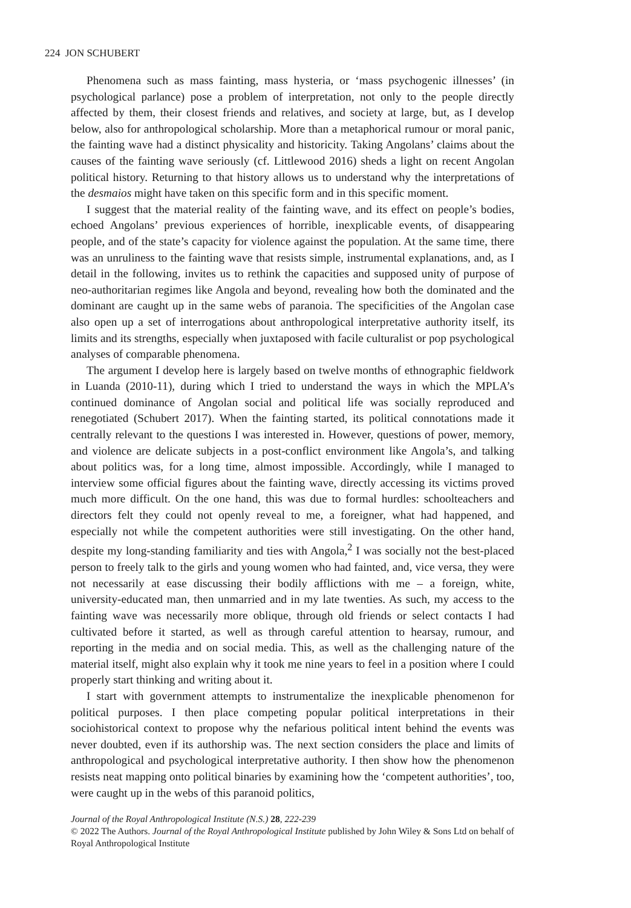224 JON SCHUBERT
Phenomena such as mass fainting, mass hysteria, or ‘mass psychogenic illnesses’ (in psychological parlance) pose a problem of interpretation, not only to the people directly affected by them, their closest friends and relatives, and society at large, but, as I develop below, also for anthropological scholarship. More than a metaphorical rumour or moral panic, the fainting wave had a distinct physicality and historicity. Taking Angolans’ claims about the causes of the fainting wave seriously (cf. Littlewood 2016) sheds a light on recent Angolan political history. Returning to that history allows us to understand why the interpretations of the desmaios might have taken on this specific form and in this specific moment.
I suggest that the material reality of the fainting wave, and its effect on people’s bodies, echoed Angolans’ previous experiences of horrible, inexplicable events, of disappearing people, and of the state’s capacity for violence against the population. At the same time, there was an unruliness to the fainting wave that resists simple, instrumental explanations, and, as I detail in the following, invites us to rethink the capacities and supposed unity of purpose of neo-authoritarian regimes like Angola and beyond, revealing how both the dominated and the dominant are caught up in the same webs of paranoia. The specificities of the Angolan case also open up a set of interrogations about anthropological interpretative authority itself, its limits and its strengths, especially when juxtaposed with facile culturalist or pop psychological analyses of comparable phenomena.
The argument I develop here is largely based on twelve months of ethnographic fieldwork in Luanda (2010-11), during which I tried to understand the ways in which the MPLA’s continued dominance of Angolan social and political life was socially reproduced and renegotiated (Schubert 2017). When the fainting started, its political connotations made it centrally relevant to the questions I was interested in. However, questions of power, memory, and violence are delicate subjects in a post-conflict environment like Angola’s, and talking about politics was, for a long time, almost impossible. Accordingly, while I managed to interview some official figures about the fainting wave, directly accessing its victims proved much more difficult. On the one hand, this was due to formal hurdles: schoolteachers and directors felt they could not openly reveal to me, a foreigner, what had happened, and especially not while the competent authorities were still investigating. On the other hand, despite my long-standing familiarity and ties with Angola,<sup>2</sup> I was socially not the best-placed person to freely talk to the girls and young women who had fainted, and, vice versa, they were not necessarily at ease discussing their bodily afflictions with me – a foreign, white, university-educated man, then unmarried and in my late twenties. As such, my access to the fainting wave was necessarily more oblique, through old friends or select contacts I had cultivated before it started, as well as through careful attention to hearsay, rumour, and reporting in the media and on social media. This, as well as the challenging nature of the material itself, might also explain why it took me nine years to feel in a position where I could properly start thinking and writing about it.
I start with government attempts to instrumentalize the inexplicable phenomenon for political purposes. I then place competing popular political interpretations in their sociohistorical context to propose why the nefarious political intent behind the events was never doubted, even if its authorship was. The next section considers the place and limits of anthropological and psychological interpretative authority. I then show how the phenomenon resists neat mapping onto political binaries by examining how the ‘competent authorities’, too, were caught up in the webs of this paranoid politics,
Journal of the Royal Anthropological Institute (N.S.) 28, 222-239
© 2022 The Authors. Journal of the Royal Anthropological Institute published by John Wiley & Sons Ltd on behalf of Royal Anthropological Institute